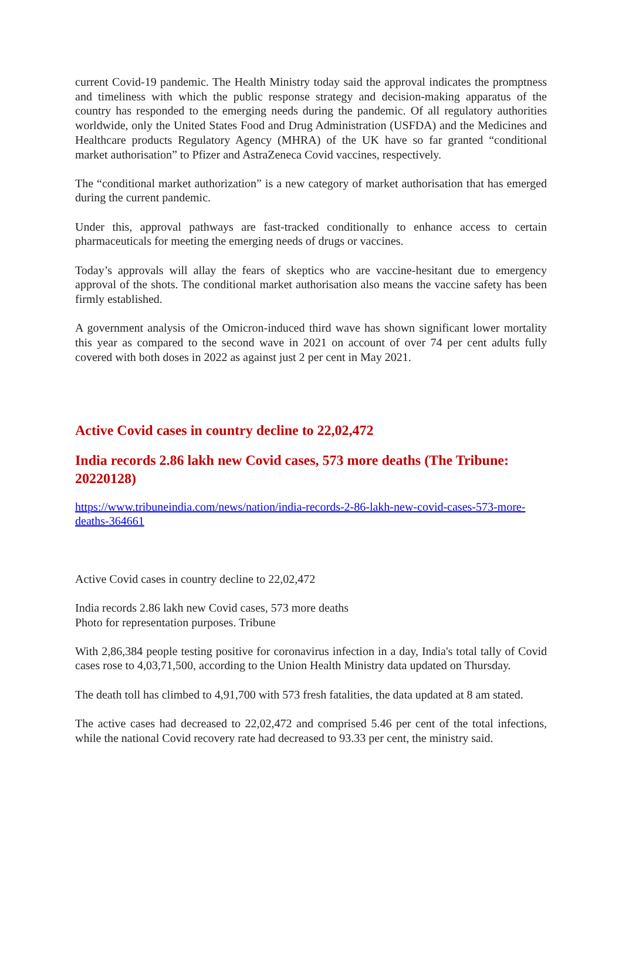current Covid-19 pandemic. The Health Ministry today said the approval indicates the promptness and timeliness with which the public response strategy and decision-making apparatus of the country has responded to the emerging needs during the pandemic. Of all regulatory authorities worldwide, only the United States Food and Drug Administration (USFDA) and the Medicines and Healthcare products Regulatory Agency (MHRA) of the UK have so far granted “conditional market authorisation” to Pfizer and AstraZeneca Covid vaccines, respectively.
The “conditional market authorization” is a new category of market authorisation that has emerged during the current pandemic.
Under this, approval pathways are fast-tracked conditionally to enhance access to certain pharmaceuticals for meeting the emerging needs of drugs or vaccines.
Today’s approvals will allay the fears of skeptics who are vaccine-hesitant due to emergency approval of the shots. The conditional market authorisation also means the vaccine safety has been firmly established.
A government analysis of the Omicron-induced third wave has shown significant lower mortality this year as compared to the second wave in 2021 on account of over 74 per cent adults fully covered with both doses in 2022 as against just 2 per cent in May 2021.
Active Covid cases in country decline to 22,02,472
India records 2.86 lakh new Covid cases, 573 more deaths (The Tribune: 20220128)
https://www.tribuneindia.com/news/nation/india-records-2-86-lakh-new-covid-cases-573-more-deaths-364661
Active Covid cases in country decline to 22,02,472
India records 2.86 lakh new Covid cases, 573 more deaths
Photo for representation purposes. Tribune
With 2,86,384 people testing positive for coronavirus infection in a day, India's total tally of Covid cases rose to 4,03,71,500, according to the Union Health Ministry data updated on Thursday.
The death toll has climbed to 4,91,700 with 573 fresh fatalities, the data updated at 8 am stated.
The active cases had decreased to 22,02,472 and comprised 5.46 per cent of the total infections, while the national Covid recovery rate had decreased to 93.33 per cent, the ministry said.